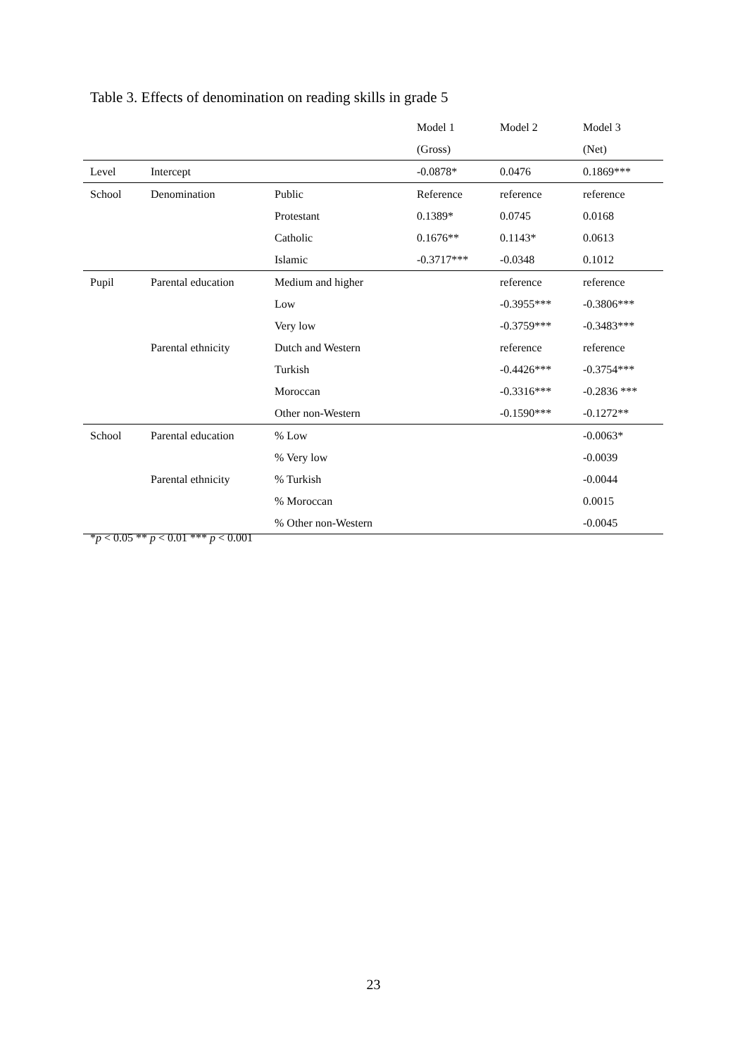Table 3. Effects of denomination on reading skills in grade 5
| | | | Model 1 | Model 2 | Model 3 |
| --- | --- | --- | --- | --- | --- |
| | | | (Gross) | | (Net) |
| Level | Intercept | | -0.0878* | 0.0476 | 0.1869*** |
| School | Denomination | Public | Reference | reference | reference |
| | | Protestant | 0.1389* | 0.0745 | 0.0168 |
| | | Catholic | 0.1676** | 0.1143* | 0.0613 |
| | | Islamic | -0.3717*** | -0.0348 | 0.1012 |
| Pupil | Parental education | Medium and higher | | reference | reference |
| | | Low | | -0.3955*** | -0.3806*** |
| | | Very low | | -0.3759*** | -0.3483*** |
| | Parental ethnicity | Dutch and Western | | reference | reference |
| | | Turkish | | -0.4426*** | -0.3754*** |
| | | Moroccan | | -0.3316*** | -0.2836 *** |
| | | Other non-Western | | -0.1590*** | -0.1272** |
| School | Parental education | % Low | | | -0.0063* |
| | | % Very low | | | -0.0039 |
| | Parental ethnicity | % Turkish | | | -0.0044 |
| | | % Moroccan | | | 0.0015 |
| | | % Other non-Western | | | -0.0045 |
*p < 0.05 ** p < 0.01 *** p < 0.001
23